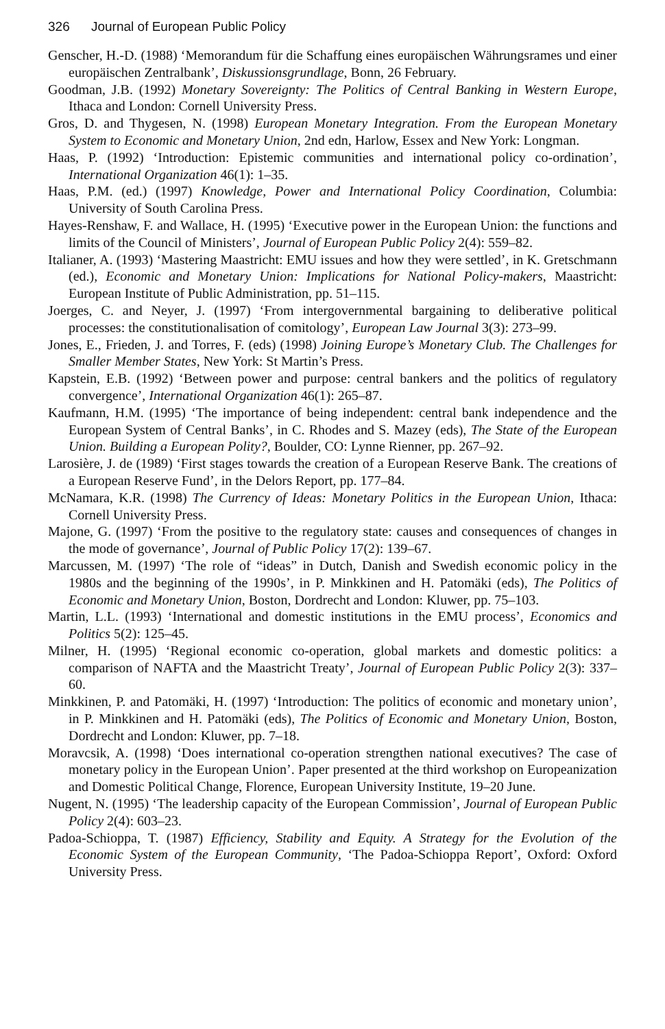326 Journal of European Public Policy
Genscher, H.-D. (1988) ‘Memorandum für die Schaffung eines europäischen Währungsrames und einer europäischen Zentralbank’, Diskussionsgrundlage, Bonn, 26 February.
Goodman, J.B. (1992) Monetary Sovereignty: The Politics of Central Banking in Western Europe, Ithaca and London: Cornell University Press.
Gros, D. and Thygesen, N. (1998) European Monetary Integration. From the European Monetary System to Economic and Monetary Union, 2nd edn, Harlow, Essex and New York: Longman.
Haas, P. (1992) ‘Introduction: Epistemic communities and international policy co-ordination’, International Organization 46(1): 1–35.
Haas, P.M. (ed.) (1997) Knowledge, Power and International Policy Coordination, Columbia: University of South Carolina Press.
Hayes-Renshaw, F. and Wallace, H. (1995) ‘Executive power in the European Union: the functions and limits of the Council of Ministers’, Journal of European Public Policy 2(4): 559–82.
Italianer, A. (1993) ‘Mastering Maastricht: EMU issues and how they were settled’, in K. Gretschmann (ed.), Economic and Monetary Union: Implications for National Policy-makers, Maastricht: European Institute of Public Administration, pp. 51–115.
Joerges, C. and Neyer, J. (1997) ‘From intergovernmental bargaining to deliberative political processes: the constitutionalisation of comitology’, European Law Journal 3(3): 273–99.
Jones, E., Frieden, J. and Torres, F. (eds) (1998) Joining Europe’s Monetary Club. The Challenges for Smaller Member States, New York: St Martin’s Press.
Kapstein, E.B. (1992) ‘Between power and purpose: central bankers and the politics of regulatory convergence’, International Organization 46(1): 265–87.
Kaufmann, H.M. (1995) ‘The importance of being independent: central bank independence and the European System of Central Banks’, in C. Rhodes and S. Mazey (eds), The State of the European Union. Building a European Polity?, Boulder, CO: Lynne Rienner, pp. 267–92.
Larosière, J. de (1989) ‘First stages towards the creation of a European Reserve Bank. The creations of a European Reserve Fund’, in the Delors Report, pp. 177–84.
McNamara, K.R. (1998) The Currency of Ideas: Monetary Politics in the European Union, Ithaca: Cornell University Press.
Majone, G. (1997) ‘From the positive to the regulatory state: causes and consequences of changes in the mode of governance’, Journal of Public Policy 17(2): 139–67.
Marcussen, M. (1997) ‘The role of “ideas” in Dutch, Danish and Swedish economic policy in the 1980s and the beginning of the 1990s’, in P. Minkkinen and H. Patomäki (eds), The Politics of Economic and Monetary Union, Boston, Dordrecht and London: Kluwer, pp. 75–103.
Martin, L.L. (1993) ‘International and domestic institutions in the EMU process’, Economics and Politics 5(2): 125–45.
Milner, H. (1995) ‘Regional economic co-operation, global markets and domestic politics: a comparison of NAFTA and the Maastricht Treaty’, Journal of European Public Policy 2(3): 337–60.
Minkkinen, P. and Patomäki, H. (1997) ‘Introduction: The politics of economic and monetary union’, in P. Minkkinen and H. Patomäki (eds), The Politics of Economic and Monetary Union, Boston, Dordrecht and London: Kluwer, pp. 7–18.
Moravcsik, A. (1998) ‘Does international co-operation strengthen national executives? The case of monetary policy in the European Union’. Paper presented at the third workshop on Europeanization and Domestic Political Change, Florence, European University Institute, 19–20 June.
Nugent, N. (1995) ‘The leadership capacity of the European Commission’, Journal of European Public Policy 2(4): 603–23.
Padoa-Schioppa, T. (1987) Efficiency, Stability and Equity. A Strategy for the Evolution of the Economic System of the European Community, ‘The Padoa-Schioppa Report’, Oxford: Oxford University Press.